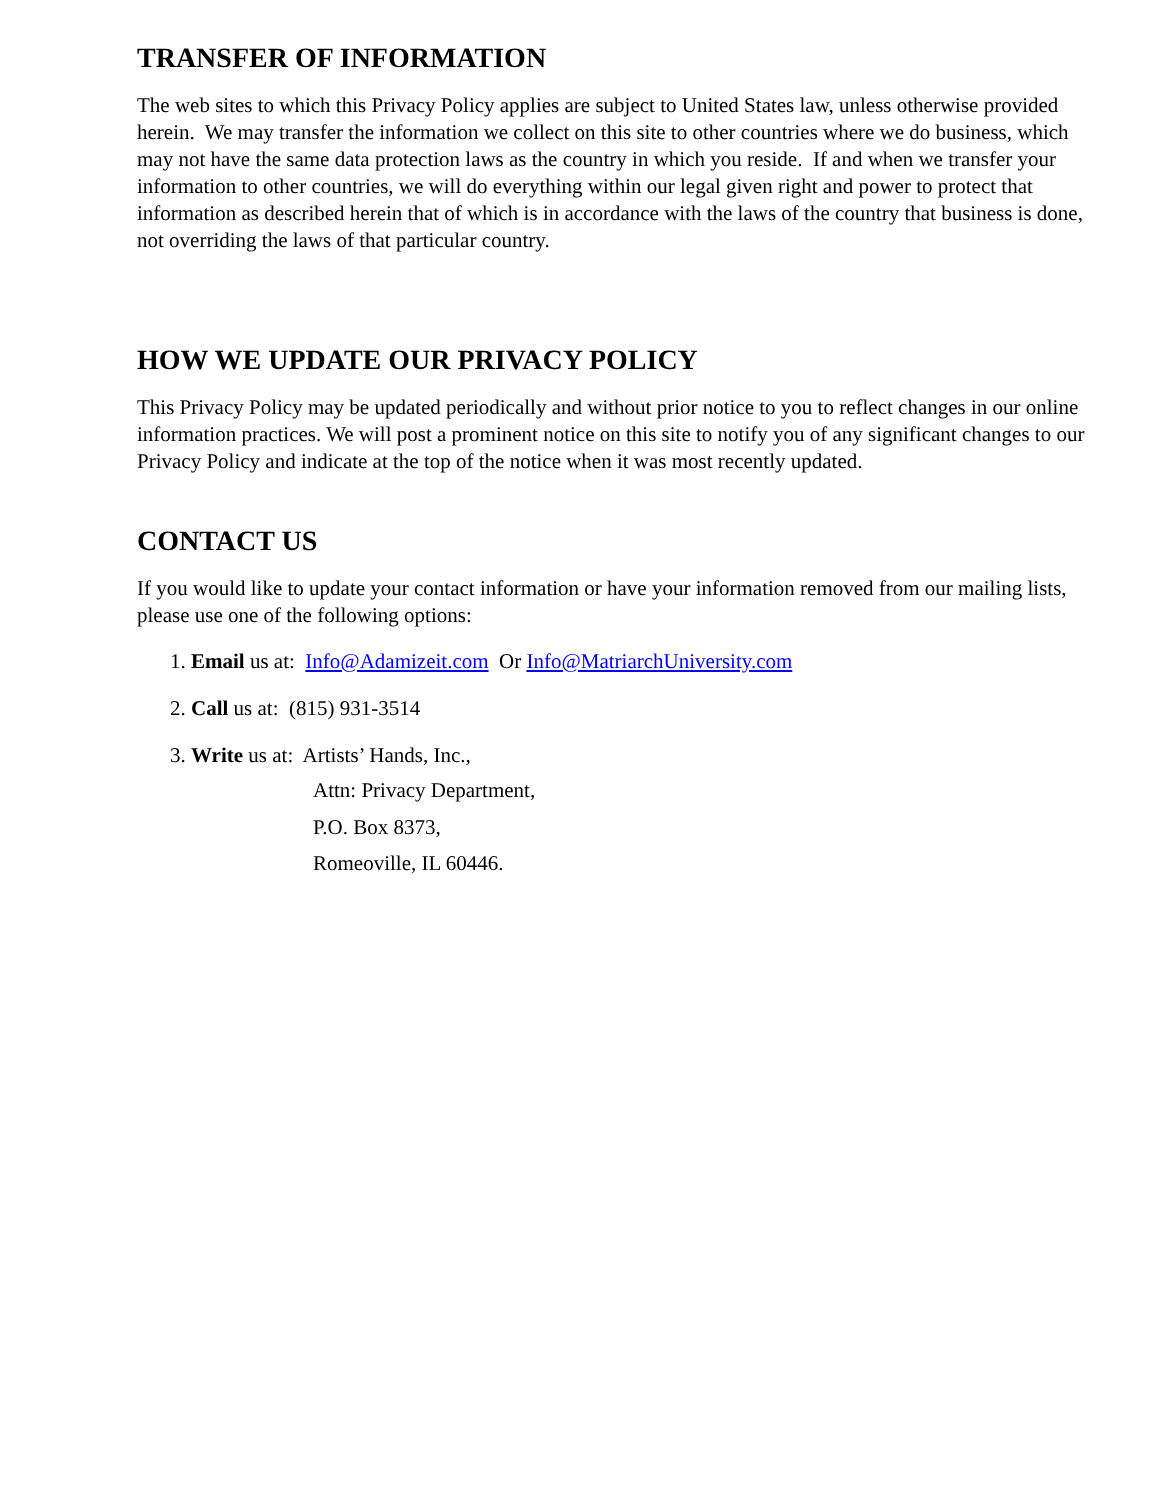TRANSFER OF INFORMATION
The web sites to which this Privacy Policy applies are subject to United States law, unless otherwise provided herein. We may transfer the information we collect on this site to other countries where we do business, which may not have the same data protection laws as the country in which you reside. If and when we transfer your information to other countries, we will do everything within our legal given right and power to protect that information as described herein that of which is in accordance with the laws of the country that business is done, not overriding the laws of that particular country.
HOW WE UPDATE OUR PRIVACY POLICY
This Privacy Policy may be updated periodically and without prior notice to you to reflect changes in our online information practices. We will post a prominent notice on this site to notify you of any significant changes to our Privacy Policy and indicate at the top of the notice when it was most recently updated.
CONTACT US
If you would like to update your contact information or have your information removed from our mailing lists, please use one of the following options:
1. Email us at: Info@Adamizeit.com Or Info@MatriarchUniversity.com
2. Call us at: (815) 931-3514
3. Write us at: Artists’ Hands, Inc.,
Attn: Privacy Department,
P.O. Box 8373,
Romeoville, IL 60446.